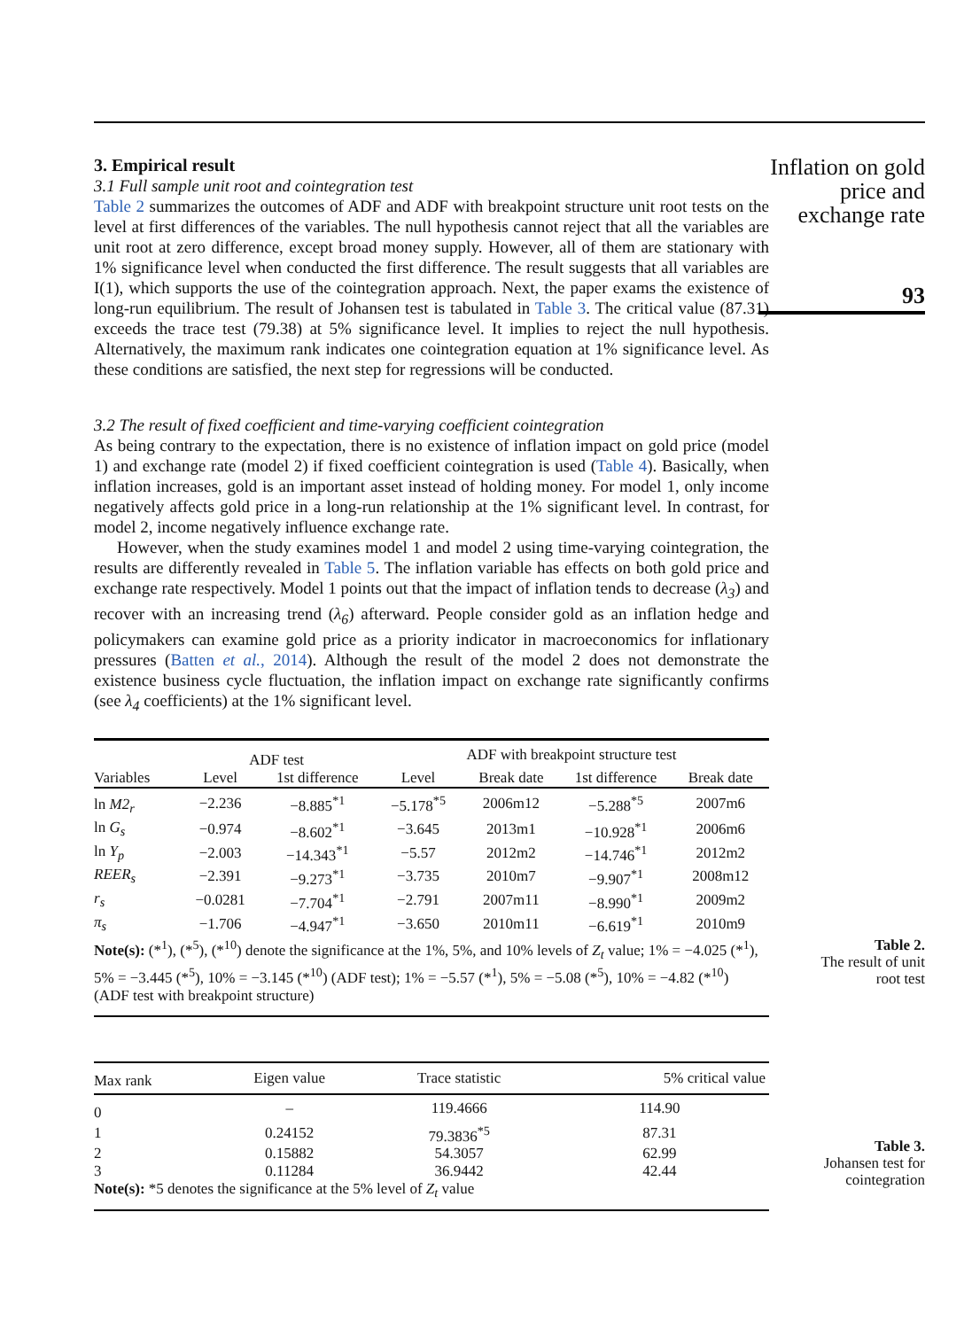3. Empirical result
3.1 Full sample unit root and cointegration test
Table 2 summarizes the outcomes of ADF and ADF with breakpoint structure unit root tests on the level at first differences of the variables. The null hypothesis cannot reject that all the variables are unit root at zero difference, except broad money supply. However, all of them are stationary with 1% significance level when conducted the first difference. The result suggests that all variables are I(1), which supports the use of the cointegration approach. Next, the paper exams the existence of long-run equilibrium. The result of Johansen test is tabulated in Table 3. The critical value (87.31) exceeds the trace test (79.38) at 5% significance level. It implies to reject the null hypothesis. Alternatively, the maximum rank indicates one cointegration equation at 1% significance level. As these conditions are satisfied, the next step for regressions will be conducted.
3.2 The result of fixed coefficient and time-varying coefficient cointegration
As being contrary to the expectation, there is no existence of inflation impact on gold price (model 1) and exchange rate (model 2) if fixed coefficient cointegration is used (Table 4). Basically, when inflation increases, gold is an important asset instead of holding money. For model 1, only income negatively affects gold price in a long-run relationship at the 1% significant level. In contrast, for model 2, income negatively influence exchange rate.
However, when the study examines model 1 and model 2 using time-varying cointegration, the results are differently revealed in Table 5. The inflation variable has effects on both gold price and exchange rate respectively. Model 1 points out that the impact of inflation tends to decrease (λ<sub>3</sub>) and recover with an increasing trend (λ<sub>6</sub>) afterward. People consider gold as an inflation hedge and policymakers can examine gold price as a priority indicator in macroeconomics for inflationary pressures (Batten et al., 2014). Although the result of the model 2 does not demonstrate the existence business cycle fluctuation, the inflation impact on exchange rate significantly confirms (see λ<sub>4</sub> coefficients) at the 1% significant level.
| | ADF test | | ADF with breakpoint structure test | | | |
| --- | --- | --- | --- | --- | --- | --- |
| Variables | Level | 1st difference | Level | Break date | 1st difference | Break date |
| ln M2<sub>r</sub> | −2.236 | −8.885<sup>*1</sup> | −5.178<sup>*5</sup> | 2006m12 | −5.288<sup>*5</sup> | 2007m6 |
| ln G<sub>s</sub> | −0.974 | −8.602<sup>*1</sup> | −3.645 | 2013m1 | −10.928<sup>*1</sup> | 2006m6 |
| ln Y<sub>p</sub> | −2.003 | −14.343<sup>*1</sup> | −5.57 | 2012m2 | −14.746<sup>*1</sup> | 2012m2 |
| REER<sub>s</sub> | −2.391 | −9.273<sup>*1</sup> | −3.735 | 2010m7 | −9.907<sup>*1</sup> | 2008m12 |
| r<sub>s</sub> | −0.0281 | −7.704<sup>*1</sup> | −2.791 | 2007m11 | −8.990<sup>*1</sup> | 2009m2 |
| π<sub>s</sub> | −1.706 | −4.947<sup>*1</sup> | −3.650 | 2010m11 | −6.619<sup>*1</sup> | 2010m9 |
| Note(s): (*<sup>1</sup>), (*<sup>5</sup>), (*<sup>10</sup>) denote the significance at the 1%, 5%, and 10% levels of Z<sub>t</sub> value; 1% = −4.025 (*<sup>1</sup>), 5% = −3.445 (*<sup>5</sup>), 10% = −3.145 (*<sup>10</sup>) (ADF test); 1% = −5.57 (*<sup>1</sup>), 5% = −5.08 (*<sup>5</sup>), 10% = −4.82 (*<sup>10</sup>) (ADF test with breakpoint structure) | | | | | | |
| Max rank | Eigen value | Trace statistic | 5% critical value |
| --- | --- | --- | --- |
| 0 | – | 119.4666 | 114.90 |
| 1 | 0.24152 | 79.3836<sup>*5</sup> | 87.31 |
| 2 | 0.15882 | 54.3057 | 62.99 |
| 3 | 0.11284 | 36.9442 | 42.44 |
| Note(s): *5 denotes the significance at the 5% level of Z<sub>t</sub> value | | | |
Inflation on gold price and exchange rate
93
Table 2.
The result of unit
root test
Table 3.
Johansen test for
cointegration